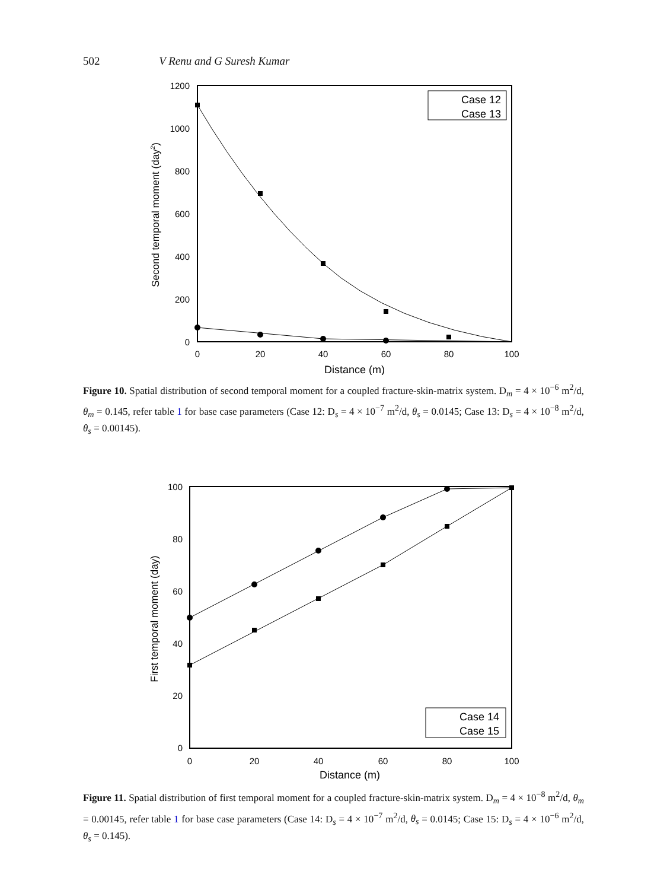502 V Renu and G Suresh Kumar
1200
1000
800
600
400
200
0
0
20
40
60
80
100
Distance (m)
Second temporal moment (day2)
Case 12
Case 13
Figure 10. Spatial distribution of second temporal moment for a coupled fracture-skin-matrix system. D<sub>m</sub> = 4 × 10<sup>−6</sup> m<sup>2</sup>/d, θ<sub>m</sub> = 0.145, refer table 1 for base case parameters (Case 12: D<sub>s</sub> = 4 × 10<sup>−7</sup> m<sup>2</sup>/d, θ<sub>s</sub> = 0.0145; Case 13: D<sub>s</sub> = 4 × 10<sup>−8</sup> m<sup>2</sup>/d, θ<sub>s</sub> = 0.00145).
100
80
60
40
20
0
0
20
40
60
80
100
Distance (m)
First temporal moment (day)
Case 14
Case 15
Figure 11. Spatial distribution of first temporal moment for a coupled fracture-skin-matrix system. D<sub>m</sub> = 4 × 10<sup>−8</sup> m<sup>2</sup>/d, θ<sub>m</sub> = 0.00145, refer table 1 for base case parameters (Case 14: D<sub>s</sub> = 4 × 10<sup>−7</sup> m<sup>2</sup>/d, θ<sub>s</sub> = 0.0145; Case 15: D<sub>s</sub> = 4 × 10<sup>−6</sup> m<sup>2</sup>/d, θ<sub>s</sub> = 0.145).